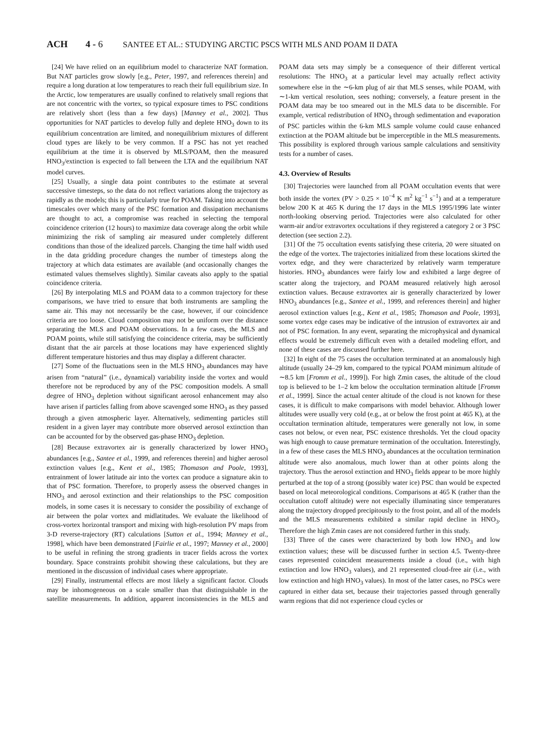ACH 4 - 6 SANTEE ET AL.: STUDYING ARCTIC PSCS WITH MLS AND POAM II DATA
[24] We have relied on an equilibrium model to characterize NAT formation. But NAT particles grow slowly [e.g., Peter, 1997, and references therein] and require a long duration at low temperatures to reach their full equilibrium size. In the Arctic, low temperatures are usually confined to relatively small regions that are not concentric with the vortex, so typical exposure times to PSC conditions are relatively short (less than a few days) [Manney et al., 2002]. Thus opportunities for NAT particles to develop fully and deplete HNO<sub>3</sub> down to its equilibrium concentration are limited, and nonequilibrium mixtures of different cloud types are likely to be very common. If a PSC has not yet reached equilibrium at the time it is observed by MLS/POAM, then the measured HNO<sub>3</sub>/extinction is expected to fall between the LTA and the equilibrium NAT model curves.
[25] Usually, a single data point contributes to the estimate at several successive timesteps, so the data do not reflect variations along the trajectory as rapidly as the models; this is particularly true for POAM. Taking into account the timescales over which many of the PSC formation and dissipation mechanisms are thought to act, a compromise was reached in selecting the temporal coincidence criterion (12 hours) to maximize data coverage along the orbit while minimizing the risk of sampling air measured under completely different conditions than those of the idealized parcels. Changing the time half width used in the data gridding procedure changes the number of timesteps along the trajectory at which data estimates are available (and occasionally changes the estimated values themselves slightly). Similar caveats also apply to the spatial coincidence criteria.
[26] By interpolating MLS and POAM data to a common trajectory for these comparisons, we have tried to ensure that both instruments are sampling the same air. This may not necessarily be the case, however, if our coincidence criteria are too loose. Cloud composition may not be uniform over the distance separating the MLS and POAM observations. In a few cases, the MLS and POAM points, while still satisfying the coincidence criteria, may be sufficiently distant that the air parcels at those locations may have experienced slightly different temperature histories and thus may display a different character.
[27] Some of the fluctuations seen in the MLS HNO<sub>3</sub> abundances may have arisen from “natural” (i.e., dynamical) variability inside the vortex and would therefore not be reproduced by any of the PSC composition models. A small degree of HNO<sub>3</sub> depletion without significant aerosol enhancement may also have arisen if particles falling from above scavenged some HNO<sub>3</sub> as they passed through a given atmospheric layer. Alternatively, sedimenting particles still resident in a given layer may contribute more observed aerosol extinction than can be accounted for by the observed gas-phase HNO<sub>3</sub> depletion.
[28] Because extravortex air is generally characterized by lower HNO<sub>3</sub> abundances [e.g., Santee et al., 1999, and references therein] and higher aerosol extinction values [e.g., Kent et al., 1985; Thomason and Poole, 1993], entrainment of lower latitude air into the vortex can produce a signature akin to that of PSC formation. Therefore, to properly assess the observed changes in HNO<sub>3</sub> and aerosol extinction and their relationships to the PSC composition models, in some cases it is necessary to consider the possibility of exchange of air between the polar vortex and midlatitudes. We evaluate the likelihood of cross-vortex horizontal transport and mixing with high-resolution PV maps from 3-D reverse-trajectory (RT) calculations [Sutton et al., 1994; Manney et al., 1998], which have been demonstrated [Fairlie et al., 1997; Manney et al., 2000] to be useful in refining the strong gradients in tracer fields across the vortex boundary. Space constraints prohibit showing these calculations, but they are mentioned in the discussion of individual cases where appropriate.
[29] Finally, instrumental effects are most likely a significant factor. Clouds may be inhomogeneous on a scale smaller than that distinguishable in the satellite measurements. In addition, apparent inconsistencies in the MLS and POAM data sets may simply be a consequence of their different vertical resolutions: The HNO<sub>3</sub> at a particular level may actually reflect activity somewhere else in the ∼6-km plug of air that MLS senses, while POAM, with ∼1-km vertical resolution, sees nothing; conversely, a feature present in the POAM data may be too smeared out in the MLS data to be discernible. For example, vertical redistribution of HNO<sub>3</sub> through sedimentation and evaporation of PSC particles within the 6-km MLS sample volume could cause enhanced extinction at the POAM altitude but be imperceptible in the MLS measurements. This possibility is explored through various sample calculations and sensitivity tests for a number of cases.
4.3. Overview of Results
[30] Trajectories were launched from all POAM occultation events that were both inside the vortex (PV > 0.25 × 10<sup>−4</sup> K m<sup>2</sup> kg<sup>−1</sup> s<sup>−1</sup>) and at a temperature below 200 K at 465 K during the 17 days in the MLS 1995/1996 late winter north-looking observing period. Trajectories were also calculated for other warm-air and/or extravortex occultations if they registered a category 2 or 3 PSC detection (see section 2.2).
[31] Of the 75 occultation events satisfying these criteria, 20 were situated on the edge of the vortex. The trajectories initialized from these locations skirted the vortex edge, and they were characterized by relatively warm temperature histories. HNO<sub>3</sub> abundances were fairly low and exhibited a large degree of scatter along the trajectory, and POAM measured relatively high aerosol extinction values. Because extravortex air is generally characterized by lower HNO<sub>3</sub> abundances [e.g., Santee et al., 1999, and references therein] and higher aerosol extinction values [e.g., Kent et al., 1985; Thomason and Poole, 1993], some vortex edge cases may be indicative of the intrusion of extravortex air and not of PSC formation. In any event, separating the microphysical and dynamical effects would be extremely difficult even with a detailed modeling effort, and none of these cases are discussed further here.
[32] In eight of the 75 cases the occultation terminated at an anomalously high altitude (usually 24–29 km, compared to the typical POAM minimum altitude of ∼8.5 km [Fromm et al., 1999]). For high Zmin cases, the altitude of the cloud top is believed to be 1–2 km below the occultation termination altitude [Fromm et al., 1999]. Since the actual center altitude of the cloud is not known for these cases, it is difficult to make comparisons with model behavior. Although lower altitudes were usually very cold (e.g., at or below the frost point at 465 K), at the occultation termination altitude, temperatures were generally not low, in some cases not below, or even near, PSC existence thresholds. Yet the cloud opacity was high enough to cause premature termination of the occultation. Interestingly, in a few of these cases the MLS HNO<sub>3</sub> abundances at the occultation termination altitude were also anomalous, much lower than at other points along the trajectory. Thus the aerosol extinction and HNO<sub>3</sub> fields appear to be more highly perturbed at the top of a strong (possibly water ice) PSC than would be expected based on local meteorological conditions. Comparisons at 465 K (rather than the occultation cutoff altitude) were not especially illuminating since temperatures along the trajectory dropped precipitously to the frost point, and all of the models and the MLS measurements exhibited a similar rapid decline in HNO<sub>3</sub>. Therefore the high Zmin cases are not considered further in this study.
[33] Three of the cases were characterized by both low HNO<sub>3</sub> and low extinction values; these will be discussed further in section 4.5. Twenty-three cases represented coincident measurements inside a cloud (i.e., with high extinction and low HNO<sub>3</sub> values), and 21 represented cloud-free air (i.e., with low extinction and high HNO<sub>3</sub> values). In most of the latter cases, no PSCs were captured in either data set, because their trajectories passed through generally warm regions that did not experience cloud cycles or